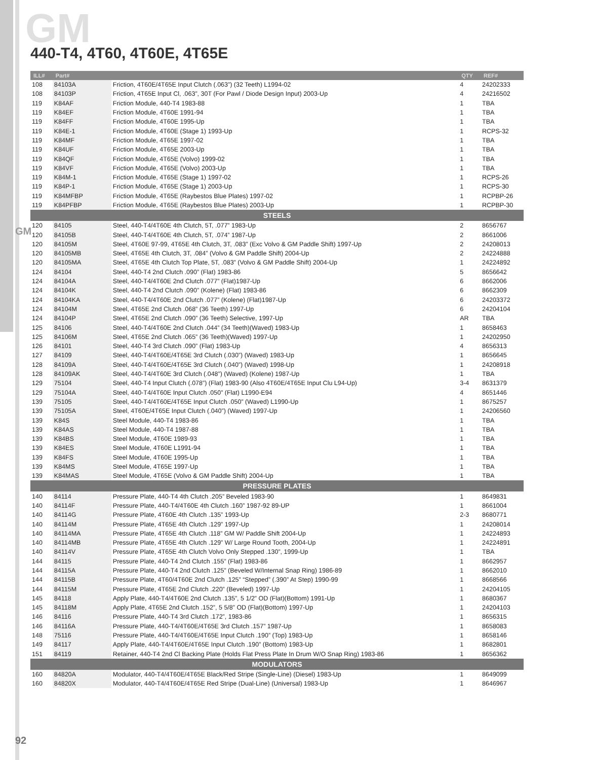GM
440-T4, 4T60, 4T60E, 4T65E
GM
| ILL# | Part# | | QTY | REF# |
| --- | --- | --- | --- | --- |
| 108 | 84103A | Friction, 4T60E/4T65E Input Clutch (.063”) (32 Teeth) L1994-02 | 4 | 24202333 |
| 108 | 84103P | Friction, 4T65E Input Cl, .063”, 30T (For Pawl / Diode Design Input) 2003-Up | 4 | 24216502 |
| 119 | K84AF | Friction Module, 440-T4 1983-88 | 1 | TBA |
| 119 | K84EF | Friction Module, 4T60E 1991-94 | 1 | TBA |
| 119 | K84FF | Friction Module, 4T60E 1995-Up | 1 | TBA |
| 119 | K84E-1 | Friction Module, 4T60E (Stage 1) 1993-Up | 1 | RCPS-32 |
| 119 | K84MF | Friction Module, 4T65E 1997-02 | 1 | TBA |
| 119 | K84UF | Friction Module, 4T65E 2003-Up | 1 | TBA |
| 119 | K84QF | Friction Module, 4T65E (Volvo) 1999-02 | 1 | TBA |
| 119 | K84VF | Friction Module, 4T65E (Volvo) 2003-Up | 1 | TBA |
| 119 | K84M-1 | Friction Module, 4T65E (Stage 1) 1997-02 | 1 | RCPS-26 |
| 119 | K84P-1 | Friction Module, 4T65E (Stage 1) 2003-Up | 1 | RCPS-30 |
| 119 | K84MFBP | Friction Module, 4T65E (Raybestos Blue Plates) 1997-02 | 1 | RCPBP-26 |
| 119 | K84PFBP | Friction Module, 4T65E (Raybestos Blue Plates) 2003-Up | 1 | RCPBP-30 |
| STEELS | | | | |
| 120 | 84105 | Steel, 440-T4/4T60E 4th Clutch, 5T, .077” 1983-Up | 2 | 8656767 |
| 120 | 84105B | Steel, 440-T4/4T60E 4th Clutch, 5T, .074” 1987-Up | 2 | 8661006 |
| 120 | 84105M | Steel, 4T60E 97-99, 4T65E 4th Clutch, 3T, .083” (Exc Volvo & GM Paddle Shift) 1997-Up | 2 | 24208013 |
| 120 | 84105MB | Steel, 4T65E 4th Clutch, 3T, .084” (Volvo & GM Paddle Shift) 2004-Up | 2 | 24224888 |
| 120 | 84105MA | Steel, 4T65E 4th Clutch Top Plate, 5T, .083” (Volvo & GM Paddle Shift) 2004-Up | 1 | 24224892 |
| 124 | 84104 | Steel, 440-T4 2nd Clutch .090” (Flat) 1983-86 | 5 | 8656642 |
| 124 | 84104A | Steel, 440-T4/4T60E 2nd Clutch .077” (Flat)1987-Up | 6 | 8662006 |
| 124 | 84104K | Steel, 440-T4 2nd Clutch .090” (Kolene) (Flat) 1983-86 | 6 | 8662309 |
| 124 | 84104KA | Steel, 440-T4/4T60E 2nd Clutch .077” (Kolene) (Flat)1987-Up | 6 | 24203372 |
| 124 | 84104M | Steel, 4T65E 2nd Clutch .068” (36 Teeth) 1997-Up | 6 | 24204104 |
| 124 | 84104P | Steel, 4T65E 2nd Clutch .090” (36 Teeth) Selective, 1997-Up | AR | TBA |
| 125 | 84106 | Steel, 440-T4/4T60E 2nd Clutch .044” (34 Teeth)(Waved) 1983-Up | 1 | 8658463 |
| 125 | 84106M | Steel, 4T65E 2nd Clutch .065” (36 Teeth)(Waved) 1997-Up | 1 | 24202950 |
| 126 | 84101 | Steel, 440-T4 3rd Clutch .090” (Flat) 1983-Up | 4 | 8656313 |
| 127 | 84109 | Steel, 440-T4/4T60E/4T65E 3rd Clutch (.030”) (Waved) 1983-Up | 1 | 8656645 |
| 128 | 84109A | Steel, 440-T4/4T60E/4T65E 3rd Clutch (.040”) (Waved) 1998-Up | 1 | 24208918 |
| 128 | 84109AK | Steel, 440-T4/4T60E 3rd Clutch (.048”) (Waved) (Kolene) 1987-Up | 1 | TBA |
| 129 | 75104 | Steel, 440-T4 Input Clutch (.078”) (Flat) 1983-90 (Also 4T60E/4T65E Input Clu L94-Up) | 3-4 | 8631379 |
| 129 | 75104A | Steel, 440-T4/4T60E Input Clutch .050” (Flat) L1990-E94 | 4 | 8651446 |
| 139 | 75105 | Steel, 440-T4/4T60E/4T65E Input Clutch .050” (Waved) L1990-Up | 1 | 8675257 |
| 139 | 75105A | Steel, 4T60E/4T65E Input Clutch (.040”) (Waved) 1997-Up | 1 | 24206560 |
| 139 | K84S | Steel Module, 440-T4 1983-86 | 1 | TBA |
| 139 | K84AS | Steel Module, 440-T4 1987-88 | 1 | TBA |
| 139 | K84BS | Steel Module, 4T60E 1989-93 | 1 | TBA |
| 139 | K84ES | Steel Module, 4T60E L1991-94 | 1 | TBA |
| 139 | K84FS | Steel Module, 4T60E 1995-Up | 1 | TBA |
| 139 | K84MS | Steel Module, 4T65E 1997-Up | 1 | TBA |
| 139 | K84MAS | Steel Module, 4T65E (Volvo & GM Paddle Shift) 2004-Up | 1 | TBA |
| PRESSURE PLATES | | | | |
| 140 | 84114 | Pressure Plate, 440-T4 4th Clutch .205” Beveled 1983-90 | 1 | 8649831 |
| 140 | 84114F | Pressure Plate, 440-T4/4T60E 4th Clutch .160” 1987-92 89-UP | 1 | 8661004 |
| 140 | 84114G | Pressure Plate, 4T60E 4th Clutch .135” 1993-Up | 2-3 | 8680771 |
| 140 | 84114M | Pressure Plate, 4T65E 4th Clutch .129” 1997-Up | 1 | 24208014 |
| 140 | 84114MA | Pressure Plate, 4T65E 4th Clutch .118” GM W/ Paddle Shift 2004-Up | 1 | 24224893 |
| 140 | 84114MB | Pressure Plate, 4T65E 4th Clutch .129” W/ Large Round Tooth, 2004-Up | 1 | 24224891 |
| 140 | 84114V | Pressure Plate, 4T65E 4th Clutch Volvo Only Stepped .130”, 1999-Up | 1 | TBA |
| 144 | 84115 | Pressure Plate, 440-T4 2nd Clutch .155” (Flat) 1983-86 | 1 | 8662957 |
| 144 | 84115A | Pressure Plate, 440-T4 2nd Clutch .125” (Beveled W/Internal Snap Ring) 1986-89 | 1 | 8662010 |
| 144 | 84115B | Pressure Plate, 4T60/4T60E 2nd Clutch .125” “Stepped” (.390” At Step) 1990-99 | 1 | 8668566 |
| 144 | 84115M | Pressure Plate, 4T65E 2nd Clutch .220” (Beveled) 1997-Up | 1 | 24204105 |
| 145 | 84118 | Apply Plate, 440-T4/4T60E 2nd Clutch .135”, 5 1/2” OD (Flat)(Bottom) 1991-Up | 1 | 8680367 |
| 145 | 84118M | Apply Plate, 4T65E 2nd Clutch .152”, 5 5/8” OD (Flat)(Bottom) 1997-Up | 1 | 24204103 |
| 146 | 84116 | Pressure Plate, 440-T4 3rd Clutch .172”, 1983-86 | 1 | 8656315 |
| 146 | 84116A | Pressure Plate, 440-T4/4T60E/4T65E 3rd Clutch .157” 1987-Up | 1 | 8658083 |
| 148 | 75116 | Pressure Plate, 440-T4/4T60E/4T65E Input Clutch .190” (Top) 1983-Up | 1 | 8658146 |
| 149 | 84117 | Apply Plate, 440-T4/4T60E/4T65E Input Clutch .190” (Bottom) 1983-Up | 1 | 8682801 |
| 151 | 84119 | Retainer, 440-T4 2nd Cl Backing Plate (Holds Flat Press Plate In Drum W/O Snap Ring) 1983-86 | 1 | 8656362 |
| MODULATORS | | | | |
| 160 | 84820A | Modulator, 440-T4/4T60E/4T65E Black/Red Stripe (Single-Line) (Diesel) 1983-Up | 1 | 8649099 |
| 160 | 84820X | Modulator, 440-T4/4T60E/4T65E Red Stripe (Dual-Line) (Universal) 1983-Up | 1 | 8646967 |
92